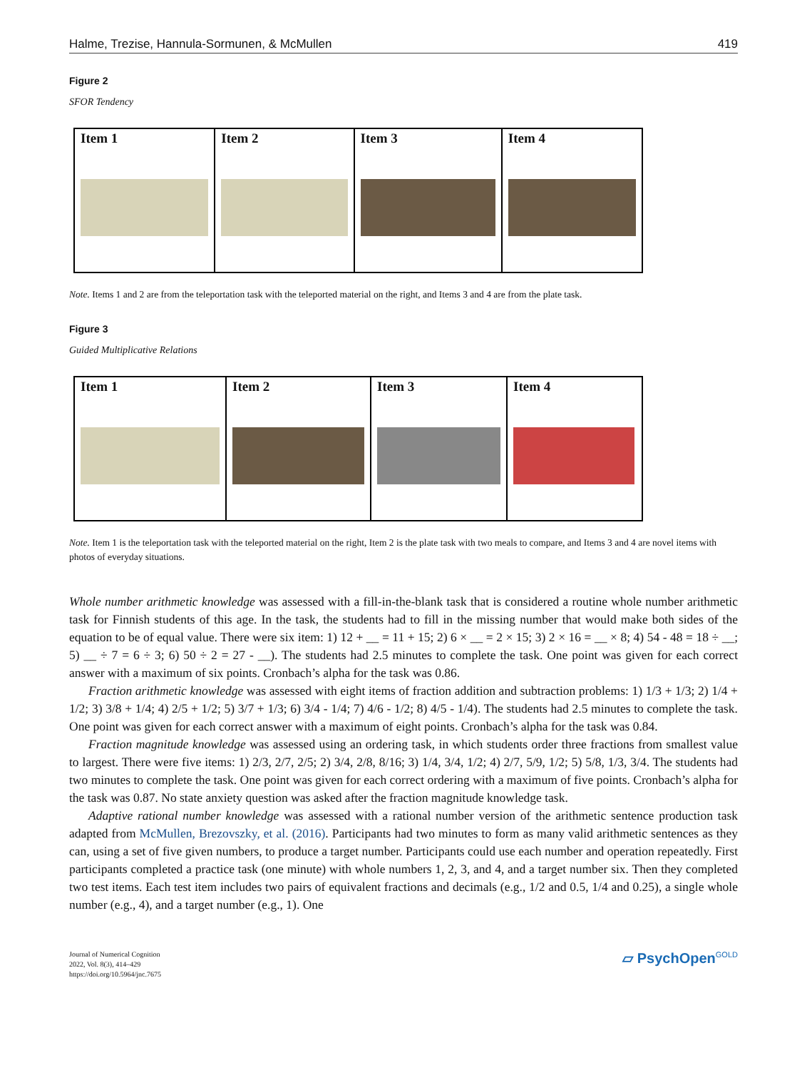Halme, Trezise, Hannula-Sormunen, & McMullen 419
Figure 2
SFOR Tendency
Item 1 Item 2 Item 3 Item 4
Note. Items 1 and 2 are from the teleportation task with the teleported material on the right, and Items 3 and 4 are from the plate task.
Figure 3
Guided Multiplicative Relations
Item 1 Item 2 Item 3 Item 4
Note. Item 1 is the teleportation task with the teleported material on the right, Item 2 is the plate task with two meals to compare, and Items 3 and 4 are novel items with photos of everyday situations.
Whole number arithmetic knowledge was assessed with a fill-in-the-blank task that is considered a routine whole number arithmetic task for Finnish students of this age. In the task, the students had to fill in the missing number that would make both sides of the equation to be of equal value. There were six item: 1) 12 + __ = 11 + 15; 2) 6 × __ = 2 × 15; 3) 2 × 16 = __ × 8; 4) 54 - 48 = 18 ÷ __; 5) __ ÷ 7 = 6 ÷ 3; 6) 50 ÷ 2 = 27 - __). The students had 2.5 minutes to complete the task. One point was given for each correct answer with a maximum of six points. Cronbach’s alpha for the task was 0.86.
Fraction arithmetic knowledge was assessed with eight items of fraction addition and subtraction problems: 1) 1/3 + 1/3; 2) 1/4 + 1/2; 3) 3/8 + 1/4; 4) 2/5 + 1/2; 5) 3/7 + 1/3; 6) 3/4 - 1/4; 7) 4/6 - 1/2; 8) 4/5 - 1/4). The students had 2.5 minutes to complete the task. One point was given for each correct answer with a maximum of eight points. Cronbach’s alpha for the task was 0.84.
Fraction magnitude knowledge was assessed using an ordering task, in which students order three fractions from smallest value to largest. There were five items: 1) 2/3, 2/7, 2/5; 2) 3/4, 2/8, 8/16; 3) 1/4, 3/4, 1/2; 4) 2/7, 5/9, 1/2; 5) 5/8, 1/3, 3/4. The students had two minutes to complete the task. One point was given for each correct ordering with a maximum of five points. Cronbach’s alpha for the task was 0.87. No state anxiety question was asked after the fraction magnitude knowledge task.
Adaptive rational number knowledge was assessed with a rational number version of the arithmetic sentence production task adapted from McMullen, Brezovszky, et al. (2016). Participants had two minutes to form as many valid arithmetic sentences as they can, using a set of five given numbers, to produce a target number. Participants could use each number and operation repeatedly. First participants completed a practice task (one minute) with whole numbers 1, 2, 3, and 4, and a target number six. Then they completed two test items. Each test item includes two pairs of equivalent fractions and decimals (e.g., 1/2 and 0.5, 1/4 and 0.25), a single whole number (e.g., 4), and a target number (e.g., 1). One
Journal of Numerical Cognition
2022, Vol. 8(3), 414–429
https://doi.org/10.5964/jnc.7675
▱ PsychOpen<sup>GOLD</sup>